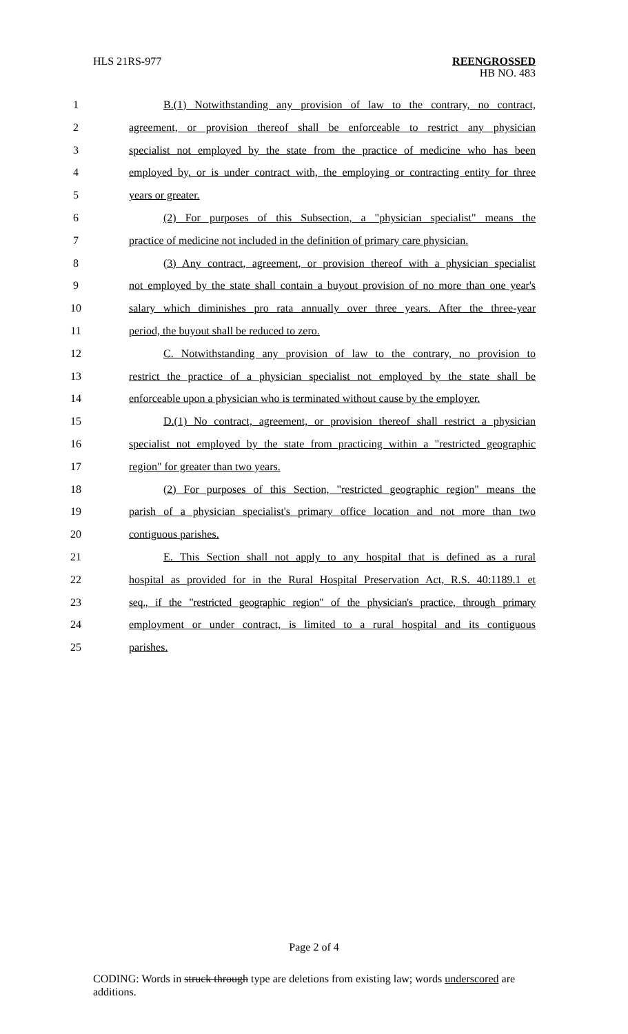HLS 21RS-977
REENGROSSED
HB NO. 483
1 B.(1) Notwithstanding any provision of law to the contrary, no contract,
2 agreement, or provision thereof shall be enforceable to restrict any physician
3 specialist not employed by the state from the practice of medicine who has been
4 employed by, or is under contract with, the employing or contracting entity for three
5 years or greater.
6 (2) For purposes of this Subsection, a "physician specialist" means the
7 practice of medicine not included in the definition of primary care physician.
8 (3) Any contract, agreement, or provision thereof with a physician specialist
9 not employed by the state shall contain a buyout provision of no more than one year's
10 salary which diminishes pro rata annually over three years. After the three-year
11 period, the buyout shall be reduced to zero.
12 C. Notwithstanding any provision of law to the contrary, no provision to
13 restrict the practice of a physician specialist not employed by the state shall be
14 enforceable upon a physician who is terminated without cause by the employer.
15 D.(1) No contract, agreement, or provision thereof shall restrict a physician
16 specialist not employed by the state from practicing within a "restricted geographic
17 region" for greater than two years.
18 (2) For purposes of this Section, "restricted geographic region" means the
19 parish of a physician specialist's primary office location and not more than two
20 contiguous parishes.
21 E. This Section shall not apply to any hospital that is defined as a rural
22 hospital as provided for in the Rural Hospital Preservation Act, R.S. 40:1189.1 et
23 seq., if the "restricted geographic region" of the physician's practice, through primary
24 employment or under contract, is limited to a rural hospital and its contiguous
25 parishes.
Page 2 of 4
CODING: Words in struck through type are deletions from existing law; words underscored are additions.